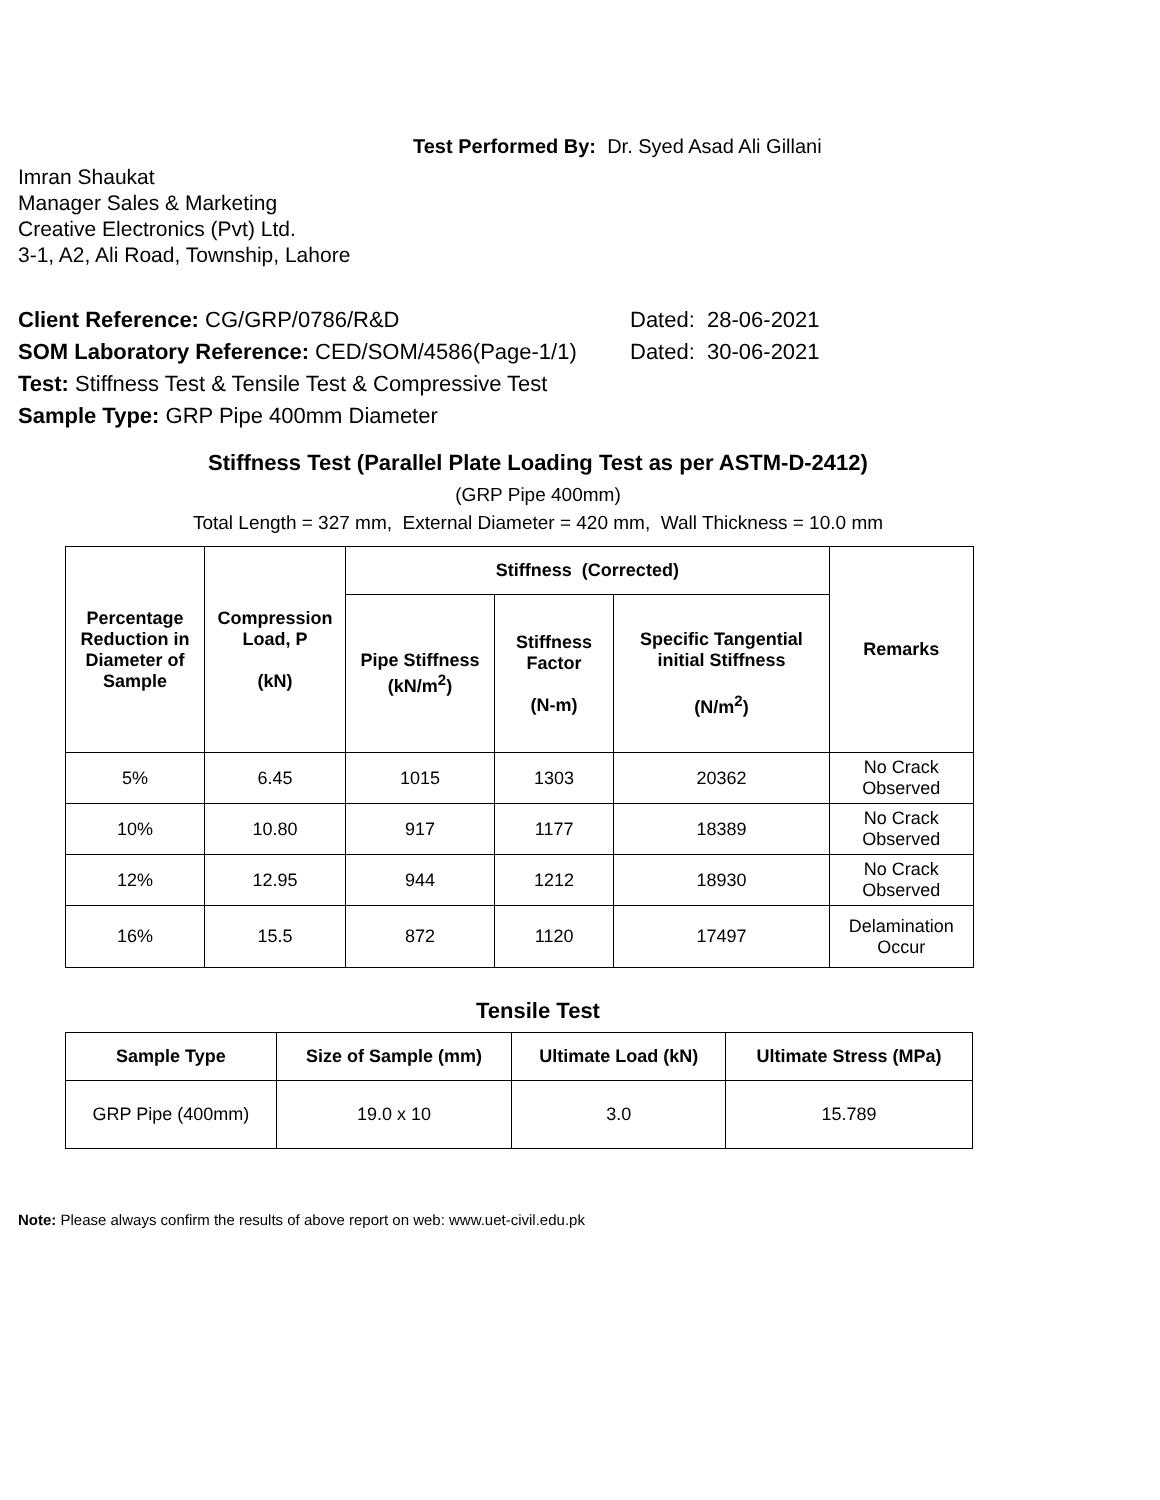Test Performed By: Dr. Syed Asad Ali Gillani
Imran Shaukat
Manager Sales & Marketing
Creative Electronics (Pvt) Ltd.
3-1, A2, Ali Road, Township, Lahore
Client Reference: CG/GRP/0786/R&D Dated: 28-06-2021
SOM Laboratory Reference: CED/SOM/4586(Page-1/1)
Dated: 30-06-2021
Test: Stiffness Test & Tensile Test & Compressive Test
Sample Type: GRP Pipe 400mm Diameter
Stiffness Test (Parallel Plate Loading Test as per ASTM-D-2412)
(GRP Pipe 400mm)
Total Length = 327 mm, External Diameter = 420 mm, Wall Thickness = 10.0 mm
| Percentage Reduction in Diameter of Sample | Compression Load, P (kN) | Stiffness (Corrected) | | | Remarks |
| --- | --- | --- | --- | --- | --- |
| | | Pipe Stiffness (kN/m<sup>2</sup>) | Stiffness Factor (N-m) | Specific Tangential initial Stiffness (N/m<sup>2</sup>) | |
| 5% | 6.45 | 1015 | 1303 | 20362 | No Crack Observed |
| 10% | 10.80 | 917 | 1177 | 18389 | No Crack Observed |
| 12% | 12.95 | 944 | 1212 | 18930 | No Crack Observed |
| 16% | 15.5 | 872 | 1120 | 17497 | Delamination Occur |
Tensile Test
| Sample Type | Size of Sample (mm) | Ultimate Load (kN) | Ultimate Stress (MPa) |
| --- | --- | --- | --- |
| GRP Pipe (400mm) | 19.0 x 10 | 3.0 | 15.789 |
Note: Please always confirm the results of above report on web: www.uet-civil.edu.pk